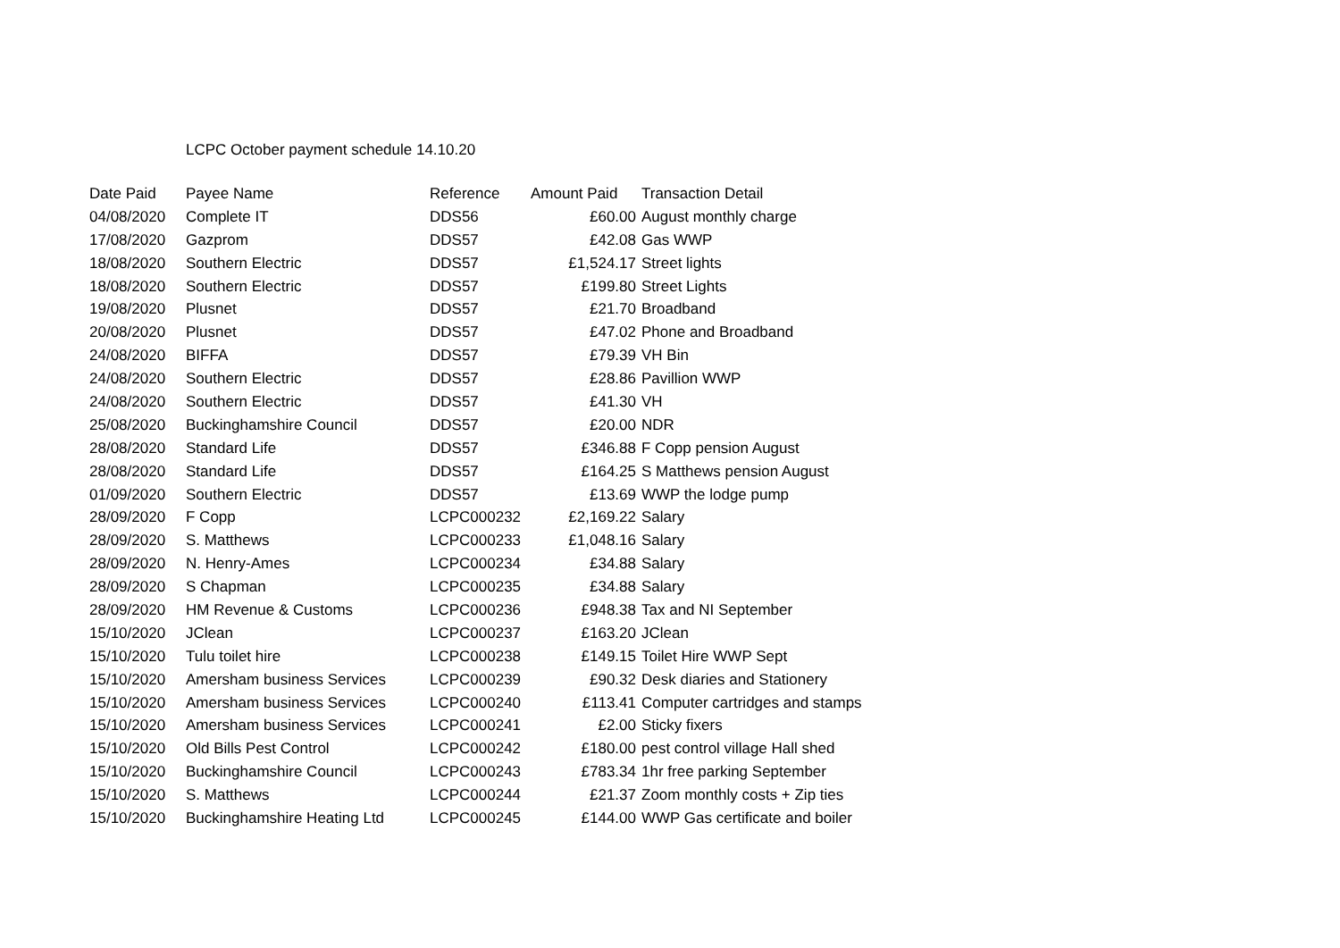LCPC October payment schedule 14.10.20
| Date Paid | Payee Name | Reference | Amount Paid | Transaction Detail |
| --- | --- | --- | --- | --- |
| 04/08/2020 | Complete IT | DDS56 | £60.00 | August monthly charge |
| 17/08/2020 | Gazprom | DDS57 | £42.08 | Gas WWP |
| 18/08/2020 | Southern Electric | DDS57 | £1,524.17 | Street lights |
| 18/08/2020 | Southern Electric | DDS57 | £199.80 | Street Lights |
| 19/08/2020 | Plusnet | DDS57 | £21.70 | Broadband |
| 20/08/2020 | Plusnet | DDS57 | £47.02 | Phone and Broadband |
| 24/08/2020 | BIFFA | DDS57 | £79.39 | VH Bin |
| 24/08/2020 | Southern Electric | DDS57 | £28.86 | Pavillion WWP |
| 24/08/2020 | Southern Electric | DDS57 | £41.30 | VH |
| 25/08/2020 | Buckinghamshire Council | DDS57 | £20.00 | NDR |
| 28/08/2020 | Standard Life | DDS57 | £346.88 | F Copp pension August |
| 28/08/2020 | Standard Life | DDS57 | £164.25 | S Matthews pension August |
| 01/09/2020 | Southern Electric | DDS57 | £13.69 | WWP the lodge pump |
| 28/09/2020 | F Copp | LCPC000232 | £2,169.22 | Salary |
| 28/09/2020 | S. Matthews | LCPC000233 | £1,048.16 | Salary |
| 28/09/2020 | N. Henry-Ames | LCPC000234 | £34.88 | Salary |
| 28/09/2020 | S Chapman | LCPC000235 | £34.88 | Salary |
| 28/09/2020 | HM Revenue & Customs | LCPC000236 | £948.38 | Tax and NI September |
| 15/10/2020 | JClean | LCPC000237 | £163.20 | JClean |
| 15/10/2020 | Tulu toilet hire | LCPC000238 | £149.15 | Toilet Hire WWP Sept |
| 15/10/2020 | Amersham business Services | LCPC000239 | £90.32 | Desk diaries and Stationery |
| 15/10/2020 | Amersham business Services | LCPC000240 | £113.41 | Computer cartridges and stamps |
| 15/10/2020 | Amersham business Services | LCPC000241 | £2.00 | Sticky fixers |
| 15/10/2020 | Old Bills Pest Control | LCPC000242 | £180.00 | pest control village Hall shed |
| 15/10/2020 | Buckinghamshire Council | LCPC000243 | £783.34 | 1hr free parking September |
| 15/10/2020 | S. Matthews | LCPC000244 | £21.37 | Zoom monthly costs + Zip ties |
| 15/10/2020 | Buckinghamshire Heating Ltd | LCPC000245 | £144.00 | WWP Gas certificate and boiler |